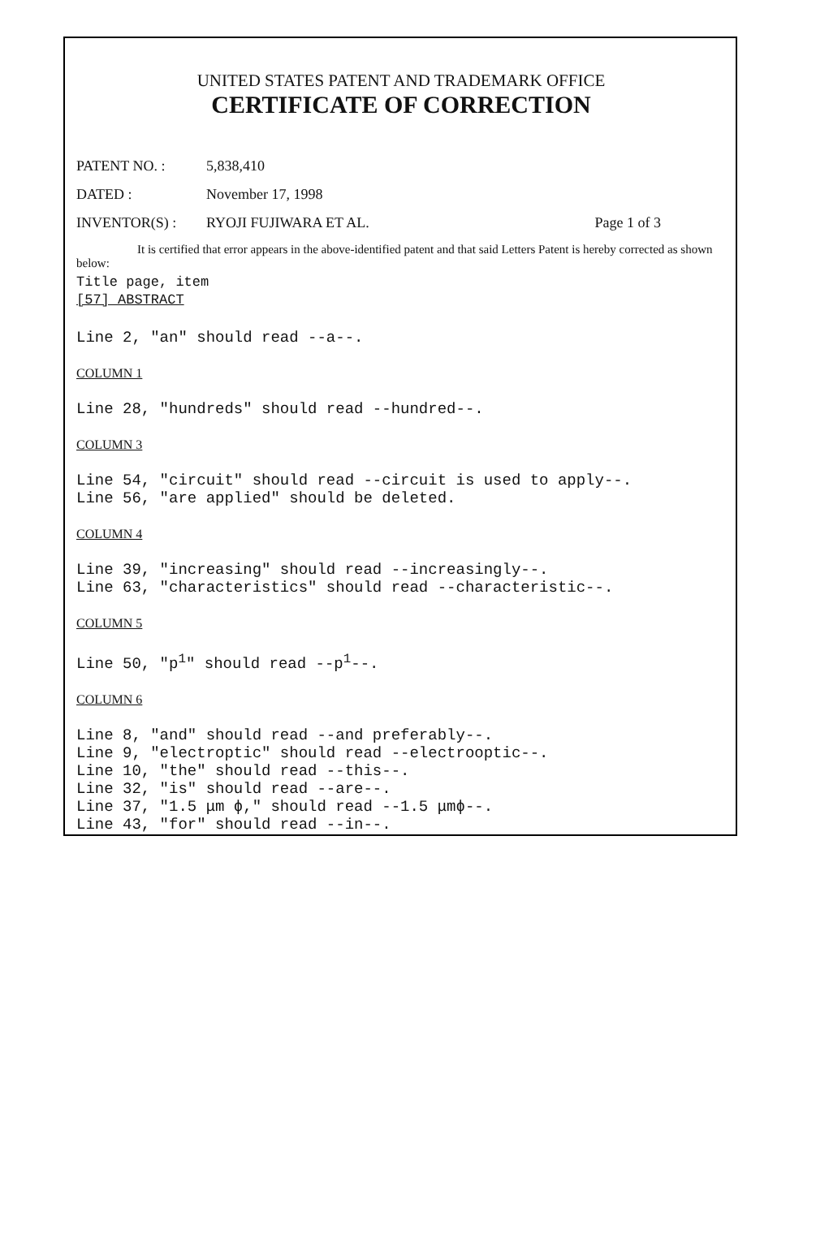UNITED STATES PATENT AND TRADEMARK OFFICE
CERTIFICATE OF CORRECTION
PATENT NO. : 5,838,410
DATED : November 17, 1998
INVENTOR(S) : RYOJI FUJIWARA ET AL. Page 1 of 3
It is certified that error appears in the above-identified patent and that said Letters Patent is hereby corrected as shown below:
Title page, item
[57] ABSTRACT
Line 2, "an" should read --a--.
COLUMN 1
Line 28, "hundreds" should read --hundred--.
COLUMN 3
Line 54, "circuit" should read --circuit is used to apply--.
Line 56, "are applied" should be deleted.
COLUMN 4
Line 39, "increasing" should read --increasingly--.
Line 63, "characteristics" should read --characteristic--.
COLUMN 5
Line 50, "p<sup>1</sup>" should read --p<sup>1</sup>--.
COLUMN 6
Line 8, "and" should read --and preferably--.
Line 9, "electroptic" should read --electrooptic--.
Line 10, "the" should read --this--.
Line 32, "is" should read --are--.
Line 37, "1.5 μm ϕ," should read --1.5 μmϕ--.
Line 43, "for" should read --in--.